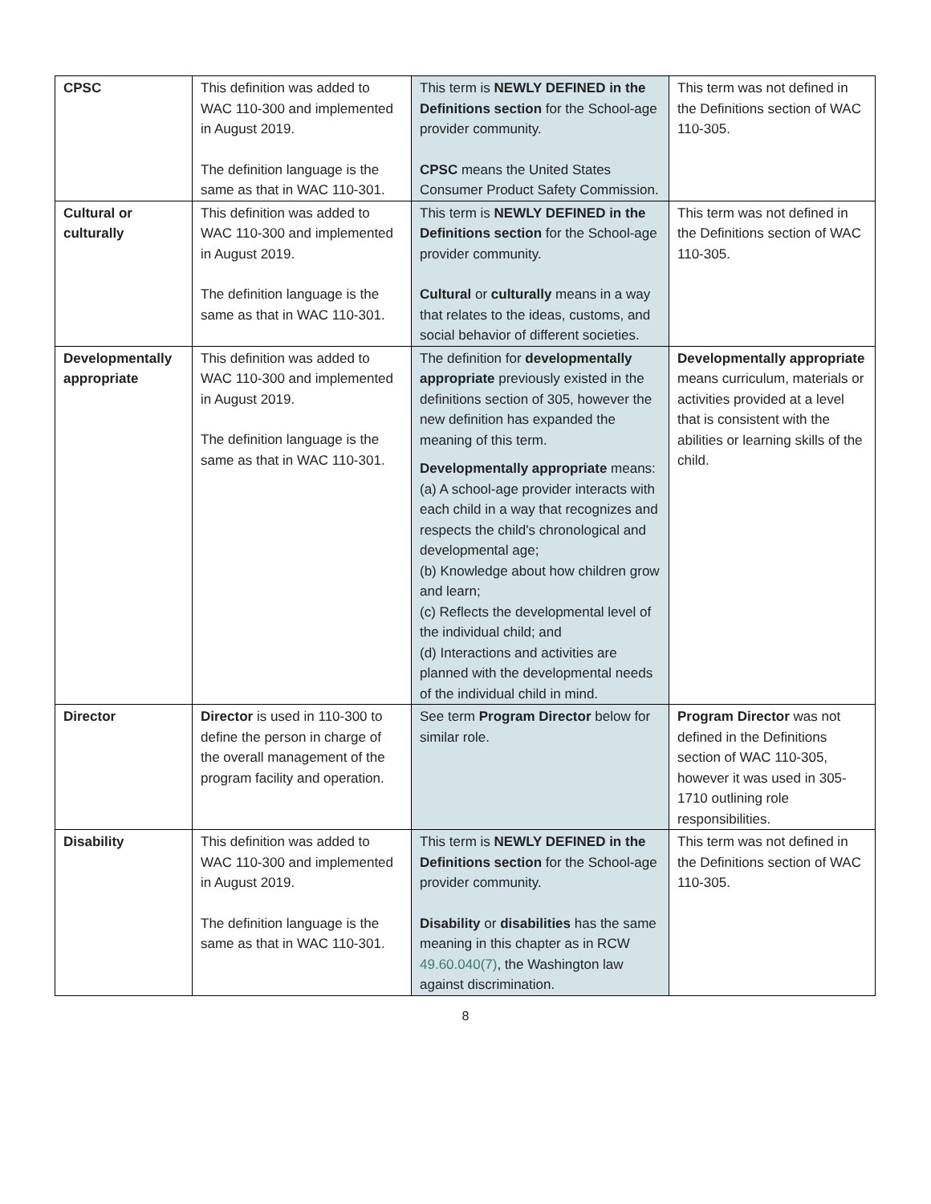| CPSC | This definition was added to WAC 110-300 and implemented in August 2019. The definition language is the same as that in WAC 110-301. | This term is NEWLY DEFINED in the Definitions section for the School-age provider community. CPSC means the United States Consumer Product Safety Commission. | This term was not defined in the Definitions section of WAC 110-305. |
| Cultural or culturally | This definition was added to WAC 110-300 and implemented in August 2019. The definition language is the same as that in WAC 110-301. | This term is NEWLY DEFINED in the Definitions section for the School-age provider community. Cultural or culturally means in a way that relates to the ideas, customs, and social behavior of different societies. | This term was not defined in the Definitions section of WAC 110-305. |
| Developmentally appropriate | This definition was added to WAC 110-300 and implemented in August 2019. The definition language is the same as that in WAC 110-301. | The definition for developmentally appropriate previously existed in the definitions section of 305, however the new definition has expanded the meaning of this term. Developmentally appropriate means: (a) A school-age provider interacts with each child in a way that recognizes and respects the child's chronological and developmental age; (b) Knowledge about how children grow and learn; (c) Reflects the developmental level of the individual child; and (d) Interactions and activities are planned with the developmental needs of the individual child in mind. | Developmentally appropriate means curriculum, materials or activities provided at a level that is consistent with the abilities or learning skills of the child. |
| Director | Director is used in 110-300 to define the person in charge of the overall management of the program facility and operation. | See term Program Director below for similar role. | Program Director was not defined in the Definitions section of WAC 110-305, however it was used in 305-1710 outlining role responsibilities. |
| Disability | This definition was added to WAC 110-300 and implemented in August 2019. The definition language is the same as that in WAC 110-301. | This term is NEWLY DEFINED in the Definitions section for the School-age provider community. Disability or disabilities has the same meaning in this chapter as in RCW 49.60.040(7) , the Washington law against discrimination. | This term was not defined in the Definitions section of WAC 110-305. |
8